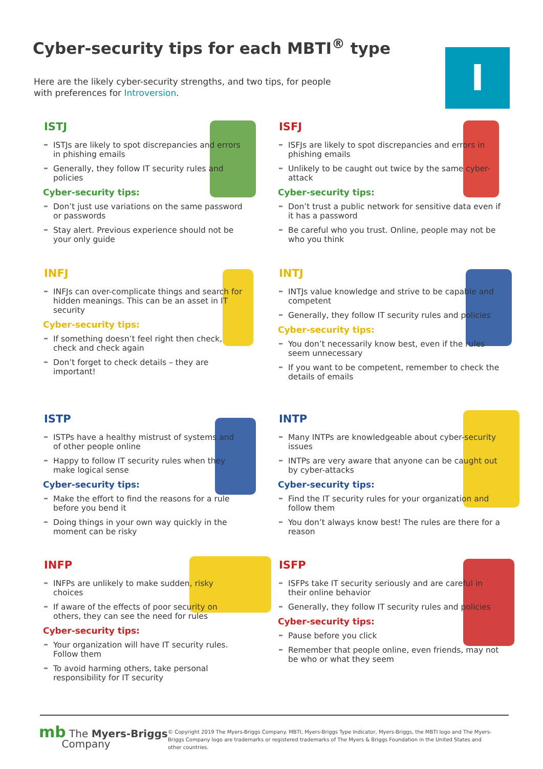Cyber-security tips for each MBTI<sup>®</sup> type
Here are the likely cyber-security strengths, and two tips, for people
with preferences for Introversion.
I
ISTJ
ISTJs are likely to spot discrepancies and errors in phishing emails
Generally, they follow IT security rules and policies
Cyber-security tips:
Don’t just use variations on the same password or passwords
Stay alert. Previous experience should not be your only guide
ISFJ
ISFJs are likely to spot discrepancies and errors in phishing emails
Unlikely to be caught out twice by the same cyber-attack
Cyber-security tips:
Don’t trust a public network for sensitive data even if it has a password
Be careful who you trust. Online, people may not be who you think
INFJ
INFJs can over-complicate things and search for hidden meanings. This can be an asset in IT security
Cyber-security tips:
If something doesn’t feel right then check, check and check again
Don’t forget to check details – they are important!
INTJ
INTJs value knowledge and strive to be capable and competent
Generally, they follow IT security rules and policies
Cyber-security tips:
You don’t necessarily know best, even if the rules seem unnecessary
If you want to be competent, remember to check the details of emails
ISTP
ISTPs have a healthy mistrust of systems and of other people online
Happy to follow IT security rules when they make logical sense
Cyber-security tips:
Make the effort to find the reasons for a rule before you bend it
Doing things in your own way quickly in the moment can be risky
INTP
Many INTPs are knowledgeable about cyber-security issues
INTPs are very aware that anyone can be caught out by cyber-attacks
Cyber-security tips:
Find the IT security rules for your organization and follow them
You don’t always know best! The rules are there for a reason
INFP
INFPs are unlikely to make sudden, risky choices
If aware of the effects of poor security on others, they can see the need for rules
Cyber-security tips:
Your organization will have IT security rules. Follow them
To avoid harming others, take personal responsibility for IT security
ISFP
ISFPs take IT security seriously and are careful in their online behavior
Generally, they follow IT security rules and policies
Cyber-security tips:
Pause before you click
Remember that people online, even friends, may not be who or what they seem
mb The Myers-Briggs
Company
© Copyright 2019 The Myers-Briggs Company. MBTI, Myers-Briggs Type Indicator, Myers-Briggs, the MBTI logo and The Myers-Briggs Company logo are trademarks or registered trademarks of The Myers & Briggs Foundation in the United States and other countries.